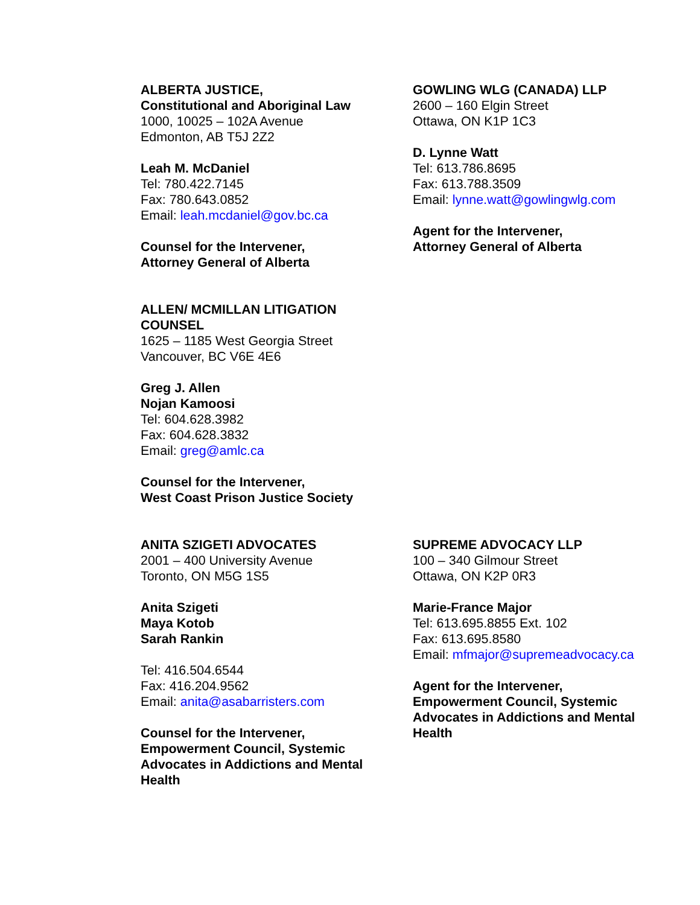ALBERTA JUSTICE,
Constitutional and Aboriginal Law
1000, 10025 – 102A Avenue
Edmonton, AB T5J 2Z2
Leah M. McDaniel
Tel: 780.422.7145
Fax: 780.643.0852
Email: leah.mcdaniel@gov.bc.ca
Counsel for the Intervener,
Attorney General of Alberta
GOWLING WLG (CANADA) LLP
2600 – 160 Elgin Street
Ottawa, ON K1P 1C3
D. Lynne Watt
Tel: 613.786.8695
Fax: 613.788.3509
Email: lynne.watt@gowlingwlg.com
Agent for the Intervener,
Attorney General of Alberta
ALLEN/ MCMILLAN LITIGATION
COUNSEL
1625 – 1185 West Georgia Street
Vancouver, BC V6E 4E6
Greg J. Allen
Nojan Kamoosi
Tel: 604.628.3982
Fax: 604.628.3832
Email: greg@amlc.ca
Counsel for the Intervener,
West Coast Prison Justice Society
ANITA SZIGETI ADVOCATES
2001 – 400 University Avenue
Toronto, ON M5G 1S5
Anita Szigeti
Maya Kotob
Sarah Rankin
Tel: 416.504.6544
Fax: 416.204.9562
Email: anita@asabarristers.com
Counsel for the Intervener,
Empowerment Council, Systemic
Advocates in Addictions and Mental
Health
SUPREME ADVOCACY LLP
100 – 340 Gilmour Street
Ottawa, ON K2P 0R3
Marie-France Major
Tel: 613.695.8855 Ext. 102
Fax: 613.695.8580
Email: mfmajor@supremeadvocacy.ca
Agent for the Intervener,
Empowerment Council, Systemic
Advocates in Addictions and Mental
Health